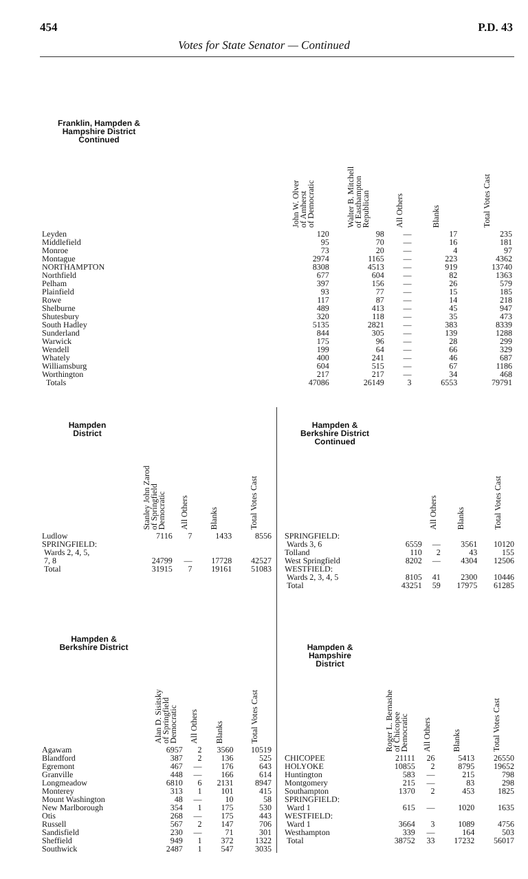454 P.D. 43
Votes for State Senator — Continued
| Franklin, Hampden & Hampshire District Continued | | John W. Olver of Amherst of Democratic | Walter B. Mitchell of Easthampton Republican | All Others | Blanks | Total Votes Cast |
| --- | --- | --- | --- | --- | --- | --- |
| Leyden | | 120 | 98 | — | 17 | 235 |
| Middlefield | | 95 | 70 | — | 16 | 181 |
| Monroe | | 73 | 20 | — | 4 | 97 |
| Montague | | 2974 | 1165 | — | 223 | 4362 |
| NORTHAMPTON | | 8308 | 4513 | — | 919 | 13740 |
| Northfield | | 677 | 604 | — | 82 | 1363 |
| Pelham | | 397 | 156 | — | 26 | 579 |
| Plainfield | | 93 | 77 | — | 15 | 185 |
| Rowe | | 117 | 87 | — | 14 | 218 |
| Shelburne | | 489 | 413 | — | 45 | 947 |
| Shutesbury | | 320 | 118 | — | 35 | 473 |
| South Hadley | | 5135 | 2821 | — | 383 | 8339 |
| Sunderland | | 844 | 305 | — | 139 | 1288 |
| Warwick | | 175 | 96 | — | 28 | 299 |
| Wendell | | 199 | 64 | — | 66 | 329 |
| Whately | | 400 | 241 | — | 46 | 687 |
| Williamsburg | | 604 | 515 | — | 67 | 1186 |
| Worthington | | 217 | 217 | — | 34 | 468 |
| Totals | | 47086 | 26149 | 3 | 6553 | 79791 |
| Hampden District | Stanley John Zarod of Springfield Democratic | All Others | Blanks | Total Votes Cast |
| --- | --- | --- | --- | --- |
| Ludlow | 7116 | 7 | 1433 | 8556 |
| SPRINGFIELD: | | | | |
| Wards 2, 4, 5, | | | | |
| 7, 8 | 24799 | — | 17728 | 42527 |
| Total | 31915 | 7 | 19161 | 51083 |
| Hampden & Berkshire District | Alan D. Sisitsky of Springfield Democratic | All Others | Blanks | Total Votes Cast |
| --- | --- | --- | --- | --- |
| Agawam | 6957 | 2 | 3560 | 10519 |
| Blandford | 387 | 2 | 136 | 525 |
| Egremont | 467 | — | 176 | 643 |
| Granville | 448 | — | 166 | 614 |
| Longmeadow | 6810 | 6 | 2131 | 8947 |
| Monterey | 313 | 1 | 101 | 415 |
| Mount Washington | 48 | — | 10 | 58 |
| New Marlborough | 354 | 1 | 175 | 530 |
| Otis | 268 | — | 175 | 443 |
| Russell | 567 | 2 | 147 | 706 |
| Sandisfield | 230 | — | 71 | 301 |
| Sheffield | 949 | 1 | 372 | 1322 |
| Southwick | 2487 | 1 | 547 | 3035 |
| Hampden & Berkshire District Continued | | All Others | Blanks | Total Votes Cast |
| --- | --- | --- | --- | --- |
| SPRINGFIELD: | | | | |
| Wards 3, 6 | 6559 | — | 3561 | 10120 |
| Tolland | 110 | 2 | 43 | 155 |
| West Springfield | 8202 | — | 4304 | 12506 |
| WESTFIELD: | | | | |
| Wards 2, 3, 4, 5 | 8105 | 41 | 2300 | 10446 |
| Total | 43251 | 59 | 17975 | 61285 |
| Hampden & Hampshire District | Roger L. Bernashe of Chicopee Democratic | All Others | Blanks | Total Votes Cast |
| --- | --- | --- | --- | --- |
| CHICOPEE | 21111 | 26 | 5413 | 26550 |
| HOLYOKE | 10855 | 2 | 8795 | 19652 |
| Huntington | 583 | — | 215 | 798 |
| Montgomery | 215 | — | 83 | 298 |
| Southampton | 1370 | 2 | 453 | 1825 |
| SPRINGFIELD: | | | | |
| Ward 1 | 615 | — | 1020 | 1635 |
| WESTFIELD: | | | | |
| Ward 1 | 3664 | 3 | 1089 | 4756 |
| Westhampton | 339 | — | 164 | 503 |
| Total | 38752 | 33 | 17232 | 56017 |